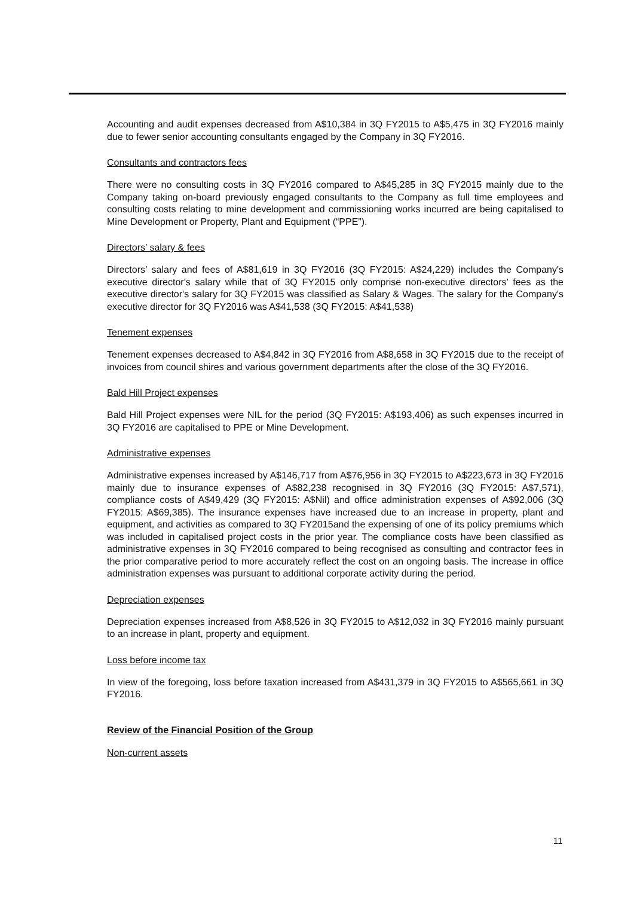Accounting and audit expenses decreased from A$10,384 in 3Q FY2015 to A$5,475 in 3Q FY2016 mainly due to fewer senior accounting consultants engaged by the Company in 3Q FY2016.
Consultants and contractors fees
There were no consulting costs in 3Q FY2016 compared to A$45,285 in 3Q FY2015 mainly due to the Company taking on-board previously engaged consultants to the Company as full time employees and consulting costs relating to mine development and commissioning works incurred are being capitalised to Mine Development or Property, Plant and Equipment (“PPE”).
Directors’ salary & fees
Directors’ salary and fees of A$81,619 in 3Q FY2016 (3Q FY2015: A$24,229) includes the Company's executive director's salary while that of 3Q FY2015 only comprise non-executive directors’ fees as the executive director's salary for 3Q FY2015 was classified as Salary & Wages. The salary for the Company's executive director for 3Q FY2016 was A$41,538 (3Q FY2015: A$41,538)
Tenement expenses
Tenement expenses decreased to A$4,842 in 3Q FY2016 from A$8,658 in 3Q FY2015 due to the receipt of invoices from council shires and various government departments after the close of the 3Q FY2016.
Bald Hill Project expenses
Bald Hill Project expenses were NIL for the period (3Q FY2015: A$193,406) as such expenses incurred in 3Q FY2016 are capitalised to PPE or Mine Development.
Administrative expenses
Administrative expenses increased by A$146,717 from A$76,956 in 3Q FY2015 to A$223,673 in 3Q FY2016 mainly due to insurance expenses of A$82,238 recognised in 3Q FY2016 (3Q FY2015: A$7,571), compliance costs of A$49,429 (3Q FY2015: A$Nil) and office administration expenses of A$92,006 (3Q FY2015: A$69,385). The insurance expenses have increased due to an increase in property, plant and equipment, and activities as compared to 3Q FY2015and the expensing of one of its policy premiums which was included in capitalised project costs in the prior year. The compliance costs have been classified as administrative expenses in 3Q FY2016 compared to being recognised as consulting and contractor fees in the prior comparative period to more accurately reflect the cost on an ongoing basis. The increase in office administration expenses was pursuant to additional corporate activity during the period.
Depreciation expenses
Depreciation expenses increased from A$8,526 in 3Q FY2015 to A$12,032 in 3Q FY2016 mainly pursuant to an increase in plant, property and equipment.
Loss before income tax
In view of the foregoing, loss before taxation increased from A$431,379 in 3Q FY2015 to A$565,661 in 3Q FY2016.
Review of the Financial Position of the Group
Non-current assets
11